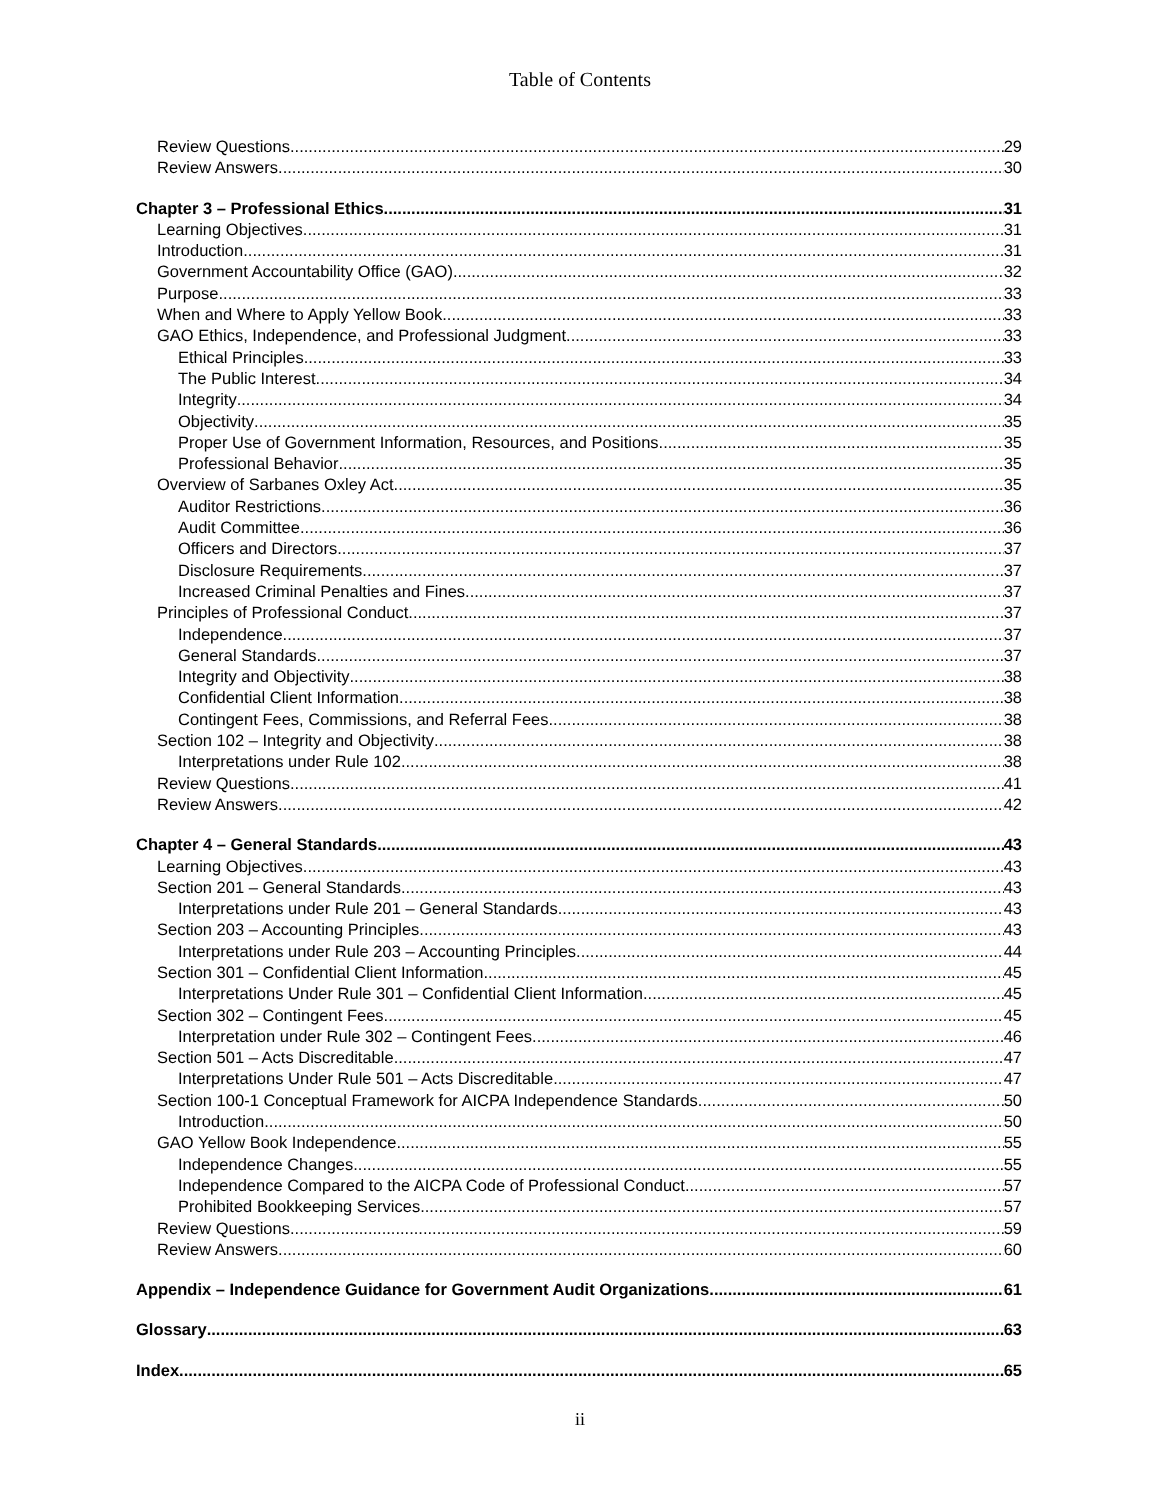Table of Contents
Review Questions 29
Review Answers 30
Chapter 3 – Professional Ethics 31
Learning Objectives 31
Introduction 31
Government Accountability Office (GAO) 32
Purpose 33
When and Where to Apply Yellow Book 33
GAO Ethics, Independence, and Professional Judgment 33
Ethical Principles 33
The Public Interest 34
Integrity 34
Objectivity 35
Proper Use of Government Information, Resources, and Positions 35
Professional Behavior 35
Overview of Sarbanes Oxley Act 35
Auditor Restrictions 36
Audit Committee 36
Officers and Directors 37
Disclosure Requirements 37
Increased Criminal Penalties and Fines 37
Principles of Professional Conduct 37
Independence 37
General Standards 37
Integrity and Objectivity 38
Confidential Client Information 38
Contingent Fees, Commissions, and Referral Fees 38
Section 102 – Integrity and Objectivity 38
Interpretations under Rule 102 38
Review Questions 41
Review Answers 42
Chapter 4 – General Standards 43
Learning Objectives 43
Section 201 – General Standards 43
Interpretations under Rule 201 – General Standards 43
Section 203 – Accounting Principles 43
Interpretations under Rule 203 – Accounting Principles 44
Section 301 – Confidential Client Information 45
Interpretations Under Rule 301 – Confidential Client Information 45
Section 302 – Contingent Fees 45
Interpretation under Rule 302 – Contingent Fees 46
Section 501 – Acts Discreditable 47
Interpretations Under Rule 501 – Acts Discreditable 47
Section 100-1 Conceptual Framework for AICPA Independence Standards 50
Introduction 50
GAO Yellow Book Independence 55
Independence Changes 55
Independence Compared to the AICPA Code of Professional Conduct 57
Prohibited Bookkeeping Services 57
Review Questions 59
Review Answers 60
Appendix – Independence Guidance for Government Audit Organizations 61
Glossary 63
Index 65
ii